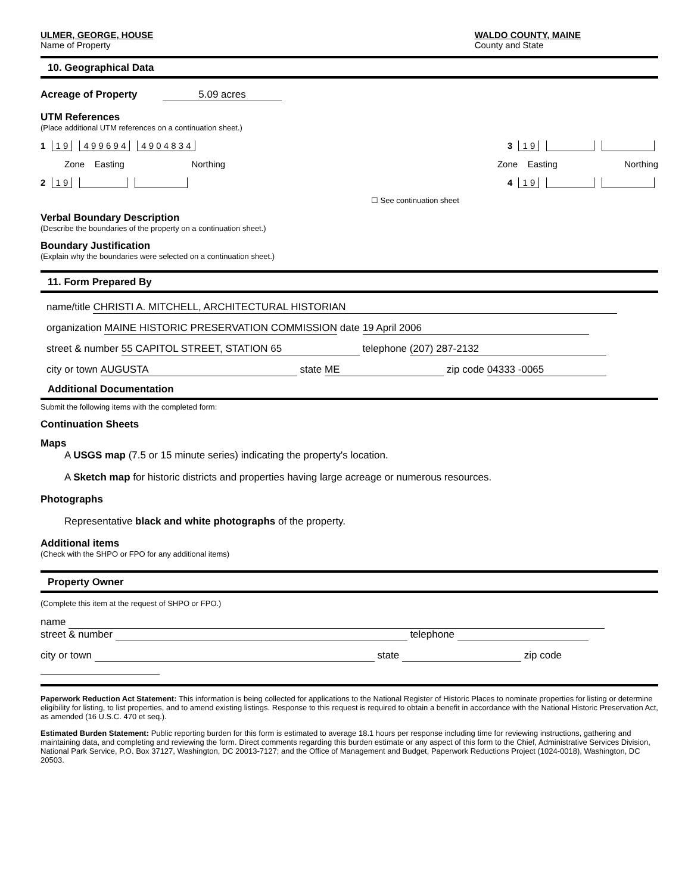ULMER, GEORGE, HOUSE
Name of Property
WALDO COUNTY, MAINE
County and State
10. Geographical Data
Acreage of Property 5.09 acres
UTM References
(Place additional UTM references on a continuation sheet.)
1 1 9 4 9 9 6 9 4 4 9 0 4 8 3 4 3 1 9
Zone Easting Northing Zone Easting Northing
2 1 9 4 1 9
☐ See continuation sheet
Verbal Boundary Description
(Describe the boundaries of the property on a continuation sheet.)
Boundary Justification
(Explain why the boundaries were selected on a continuation sheet.)
11. Form Prepared By
name/title CHRISTI A. MITCHELL, ARCHITECTURAL HISTORIAN
organization MAINE HISTORIC PRESERVATION COMMISSION date 19 April 2006
street & number 55 CAPITOL STREET, STATION 65 telephone (207) 287-2132
city or town AUGUSTA state ME zip code 04333 -0065
Additional Documentation
Submit the following items with the completed form:
Continuation Sheets
Maps
A USGS map (7.5 or 15 minute series) indicating the property's location.
A Sketch map for historic districts and properties having large acreage or numerous resources.
Photographs
Representative black and white photographs of the property.
Additional items
(Check with the SHPO or FPO for any additional items)
Property Owner
(Complete this item at the request of SHPO or FPO.)
name
street & number telephone
city or town state zip code
Paperwork Reduction Act Statement: This information is being collected for applications to the National Register of Historic Places to nominate properties for listing or determine eligibility for listing, to list properties, and to amend existing listings. Response to this request is required to obtain a benefit in accordance with the National Historic Preservation Act, as amended (16 U.S.C. 470 et seq.).
Estimated Burden Statement: Public reporting burden for this form is estimated to average 18.1 hours per response including time for reviewing instructions, gathering and maintaining data, and completing and reviewing the form. Direct comments regarding this burden estimate or any aspect of this form to the Chief, Administrative Services Division, National Park Service, P.O. Box 37127, Washington, DC 20013-7127; and the Office of Management and Budget, Paperwork Reductions Project (1024-0018), Washington, DC 20503.